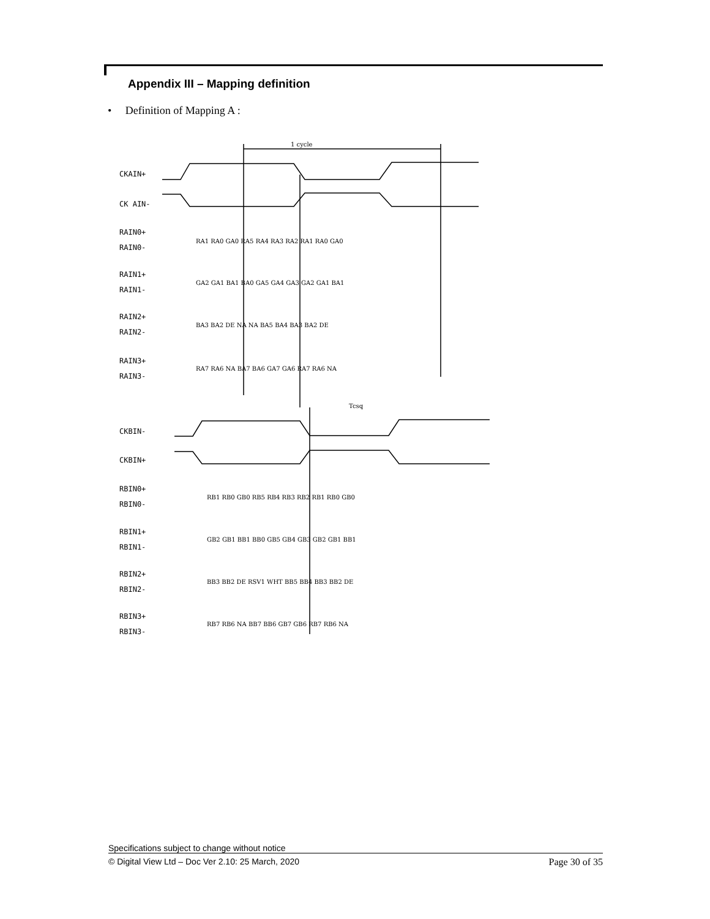Appendix III – Mapping definition
• Definition of Mapping A :
1 cycle
Tcsq
CKAIN+
CK AIN-
RAIN0+
RAIN0-
RAIN1+
RAIN1-
RAIN2+
RAIN2-
RAIN3+
RAIN3-
CKBIN-
CKBIN+
RBIN0+
RBIN0-
RBIN1+
RBIN1-
RBIN2+
RBIN2-
RBIN3+
RBIN3-
RA1 RA0 GA0 RA5 RA4 RA3 RA2 RA1 RA0 GA0
GA2 GA1 BA1 BA0 GA5 GA4 GA3 GA2 GA1 BA1
BA3 BA2 DE NA NA BA5 BA4 BA3 BA2 DE
RA7 RA6 NA BA7 BA6 GA7 GA6 RA7 RA6 NA
RB1 RB0 GB0 RB5 RB4 RB3 RB2 RB1 RB0 GB0
GB2 GB1 BB1 BB0 GB5 GB4 GB3 GB2 GB1 BB1
BB3 BB2 DE RSV1 WHT BB5 BB4 BB3 BB2 DE
RB7 RB6 NA BB7 BB6 GB7 GB6 RB7 RB6 NA
Specifications subject to change without notice
© Digital View Ltd – Doc Ver 2.10: 25 March, 2020 Page 30 of 35